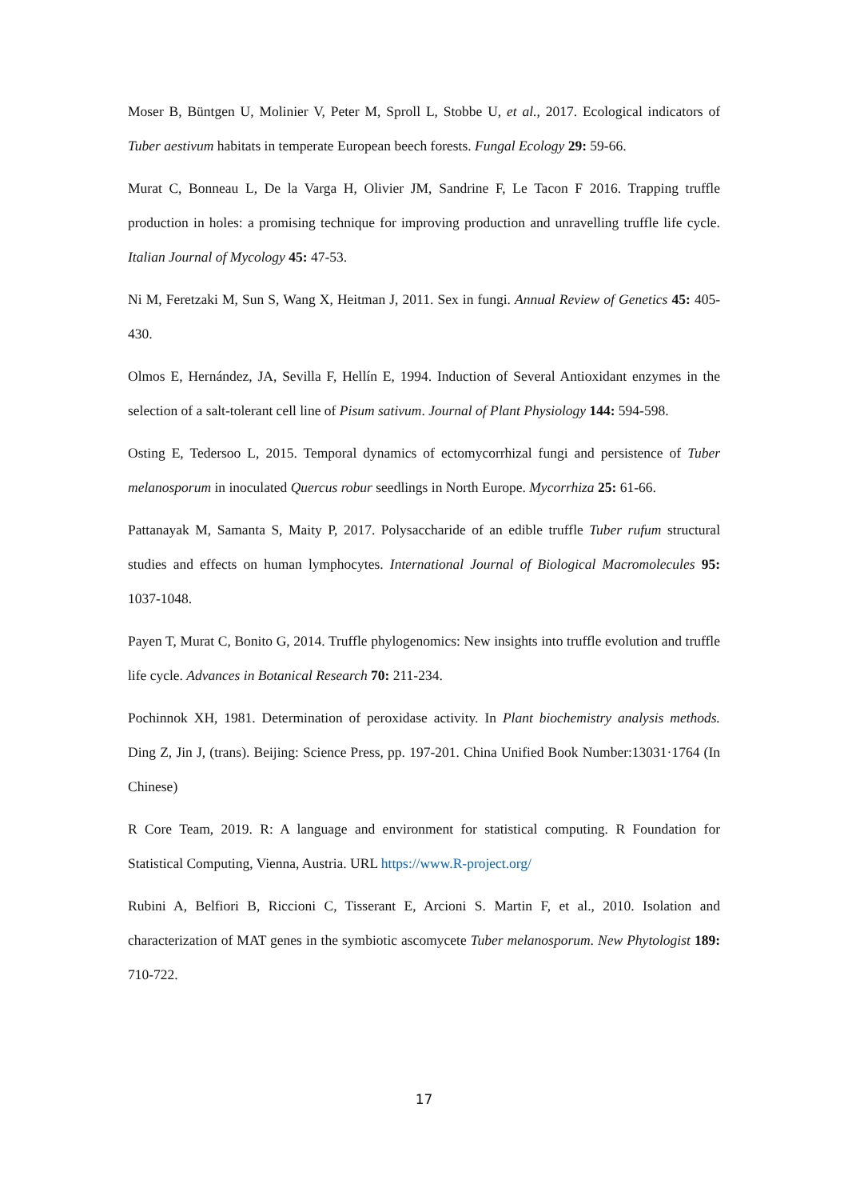Moser B, Büntgen U, Molinier V, Peter M, Sproll L, Stobbe U, et al., 2017. Ecological indicators of Tuber aestivum habitats in temperate European beech forests. Fungal Ecology 29: 59-66.
Murat C, Bonneau L, De la Varga H, Olivier JM, Sandrine F, Le Tacon F 2016. Trapping truffle production in holes: a promising technique for improving production and unravelling truffle life cycle. Italian Journal of Mycology 45: 47-53.
Ni M, Feretzaki M, Sun S, Wang X, Heitman J, 2011. Sex in fungi. Annual Review of Genetics 45: 405-430.
Olmos E, Hernández, JA, Sevilla F, Hellín E, 1994. Induction of Several Antioxidant enzymes in the selection of a salt-tolerant cell line of Pisum sativum. Journal of Plant Physiology 144: 594-598.
Osting E, Tedersoo L, 2015. Temporal dynamics of ectomycorrhizal fungi and persistence of Tuber melanosporum in inoculated Quercus robur seedlings in North Europe. Mycorrhiza 25: 61-66.
Pattanayak M, Samanta S, Maity P, 2017. Polysaccharide of an edible truffle Tuber rufum structural studies and effects on human lymphocytes. International Journal of Biological Macromolecules 95: 1037-1048.
Payen T, Murat C, Bonito G, 2014. Truffle phylogenomics: New insights into truffle evolution and truffle life cycle. Advances in Botanical Research 70: 211-234.
Pochinnok XH, 1981. Determination of peroxidase activity. In Plant biochemistry analysis methods. Ding Z, Jin J, (trans). Beijing: Science Press, pp. 197-201. China Unified Book Number:13031·1764 (In Chinese)
R Core Team, 2019. R: A language and environment for statistical computing. R Foundation for Statistical Computing, Vienna, Austria. URL https://www.R-project.org/
Rubini A, Belfiori B, Riccioni C, Tisserant E, Arcioni S. Martin F, et al., 2010. Isolation and characterization of MAT genes in the symbiotic ascomycete Tuber melanosporum. New Phytologist 189: 710-722.
17